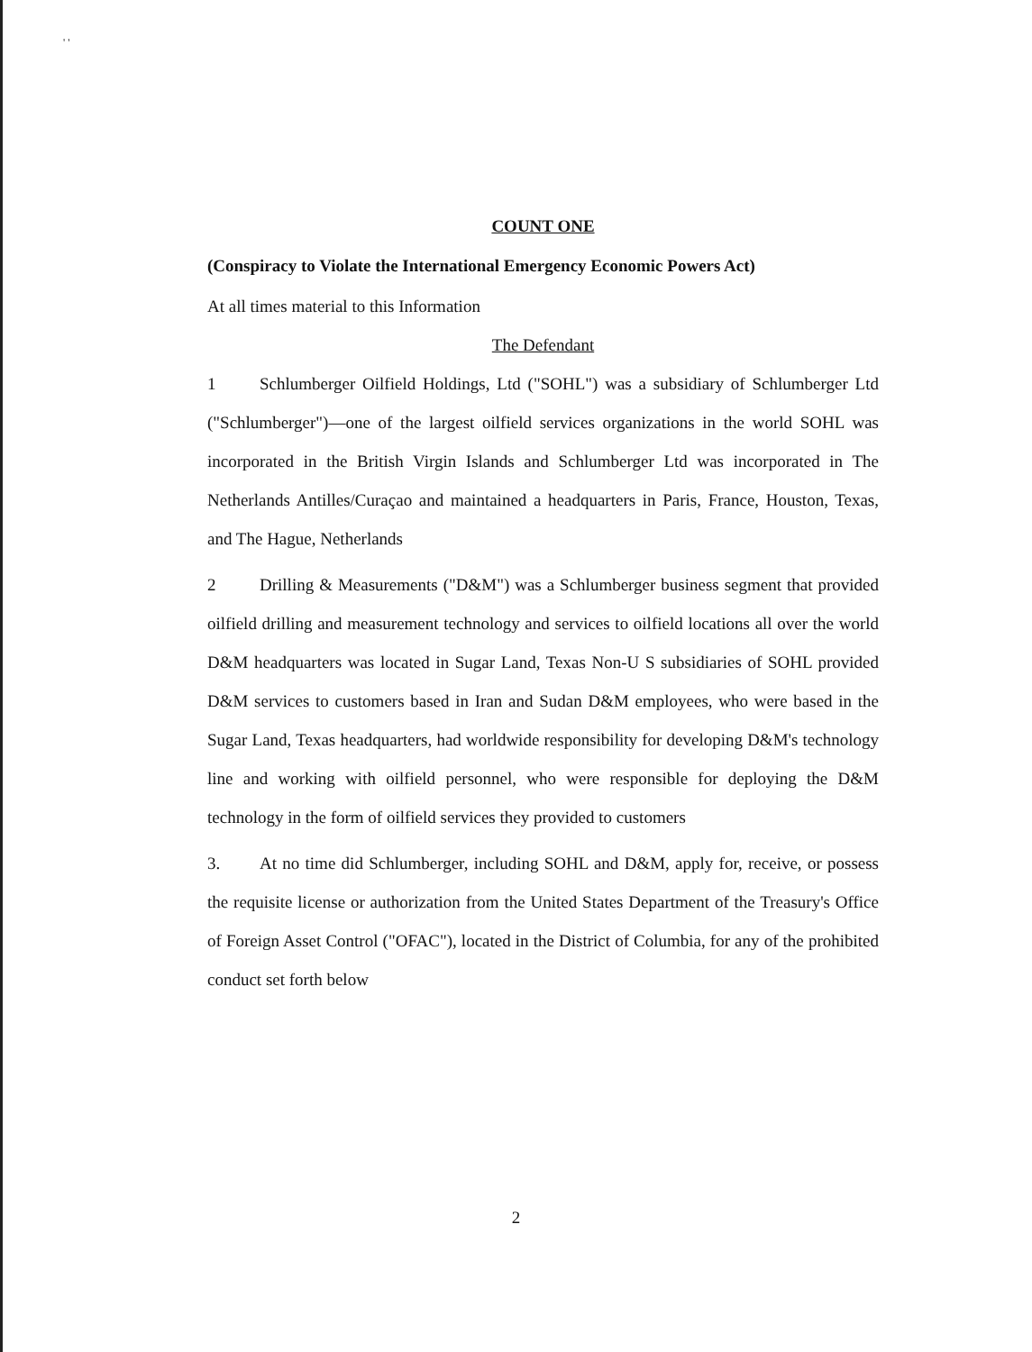' '
COUNT ONE
(Conspiracy to Violate the International Emergency Economic Powers Act)
At all times material to this Information
The Defendant
1 Schlumberger Oilfield Holdings, Ltd ("SOHL") was a subsidiary of Schlumberger Ltd ("Schlumberger")—one of the largest oilfield services organizations in the world SOHL was incorporated in the British Virgin Islands and Schlumberger Ltd was incorporated in The Netherlands Antilles/Curaçao and maintained a headquarters in Paris, France, Houston, Texas, and The Hague, Netherlands
2 Drilling & Measurements ("D&M") was a Schlumberger business segment that provided oilfield drilling and measurement technology and services to oilfield locations all over the world D&M headquarters was located in Sugar Land, Texas Non-U S subsidiaries of SOHL provided D&M services to customers based in Iran and Sudan D&M employees, who were based in the Sugar Land, Texas headquarters, had worldwide responsibility for developing D&M's technology line and working with oilfield personnel, who were responsible for deploying the D&M technology in the form of oilfield services they provided to customers
3. At no time did Schlumberger, including SOHL and D&M, apply for, receive, or possess the requisite license or authorization from the United States Department of the Treasury's Office of Foreign Asset Control ("OFAC"), located in the District of Columbia, for any of the prohibited conduct set forth below
2